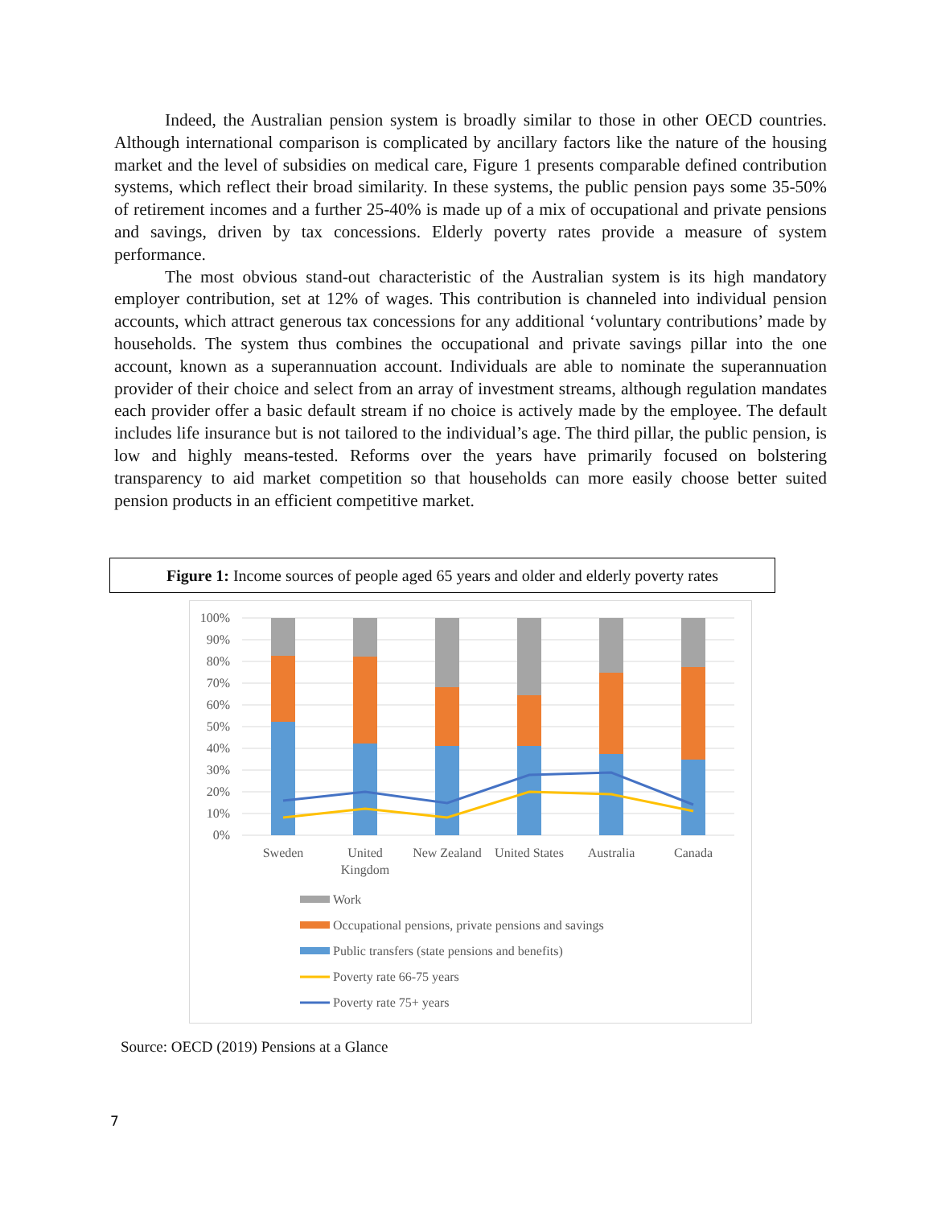Indeed, the Australian pension system is broadly similar to those in other OECD countries. Although international comparison is complicated by ancillary factors like the nature of the housing market and the level of subsidies on medical care, Figure 1 presents comparable defined contribution systems, which reflect their broad similarity. In these systems, the public pension pays some 35-50% of retirement incomes and a further 25-40% is made up of a mix of occupational and private pensions and savings, driven by tax concessions. Elderly poverty rates provide a measure of system performance.
The most obvious stand-out characteristic of the Australian system is its high mandatory employer contribution, set at 12% of wages. This contribution is channeled into individual pension accounts, which attract generous tax concessions for any additional ‘voluntary contributions’ made by households. The system thus combines the occupational and private savings pillar into the one account, known as a superannuation account. Individuals are able to nominate the superannuation provider of their choice and select from an array of investment streams, although regulation mandates each provider offer a basic default stream if no choice is actively made by the employee. The default includes life insurance but is not tailored to the individual’s age. The third pillar, the public pension, is low and highly means-tested. Reforms over the years have primarily focused on bolstering transparency to aid market competition so that households can more easily choose better suited pension products in an efficient competitive market.
Figure 1: Income sources of people aged 65 years and older and elderly poverty rates
100%
90%
80%
70%
60%
50%
40%
30%
20%
10%
0%
Sweden
United
Kingdom
New Zealand
United States
Australia
Canada
Work
Occupational pensions, private pensions and savings
Public transfers (state pensions and benefits)
Poverty rate 66-75 years
Poverty rate 75+ years
Source: OECD (2019) Pensions at a Glance
7